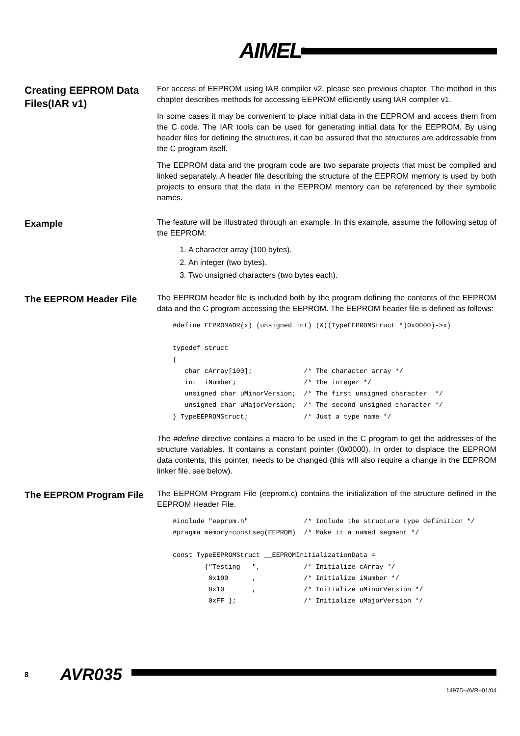AIMEL<sup>®</sup>
Creating EEPROM Data Files(IAR v1)
For access of EEPROM using IAR compiler v2, please see previous chapter. The method in this chapter describes methods for accessing EEPROM efficiently using IAR compiler v1.
In some cases it may be convenient to place initial data in the EEPROM and access them from the C code. The IAR tools can be used for generating initial data for the EEPROM. By using header files for defining the structures, it can be assured that the structures are addressable from the C program itself.
The EEPROM data and the program code are two separate projects that must be compiled and linked separately. A header file describing the structure of the EEPROM memory is used by both projects to ensure that the data in the EEPROM memory can be referenced by their symbolic names.
Example
The feature will be illustrated through an example. In this example, assume the following setup of the EEPROM:
1. A character array (100 bytes).
2. An integer (two bytes).
3. Two unsigned characters (two bytes each).
The EEPROM Header File
The EEPROM header file is included both by the program defining the contents of the EEPROM data and the C program accessing the EEPROM. The EEPROM header file is defined as follows:
#define EEPROMADR(x) (unsigned int) (&((TypeEEPROMStruct *)0x0000)->x)

typedef struct
{
   char cArray[100];             /* The character array */
   int  iNumber;                 /* The integer */
   unsigned char uMinorVersion;  /* The first unsigned character  */
   unsigned char uMajorVersion;  /* The second unsigned character */
} TypeEEPROMStruct;              /* Just a type name */
The #define directive contains a macro to be used in the C program to get the addresses of the structure variables. It contains a constant pointer (0x0000). In order to displace the EEPROM data contents, this pointer, needs to be changed (this will also require a change in the EEPROM linker file, see below).
The EEPROM Program File
The EEPROM Program File (eeprom.c) contains the initialization of the structure defined in the EEPROM Header File.
#include "eeprom.h"              /* Include the structure type definition */
#pragma memory=constseg(EEPROM)  /* Make it a named segment */

const TypeEEPROMStruct __EEPROMInitializationData =
        {"Testing   ",           /* Initialize cArray */
         0x100      ,            /* Initialize iNumber */
         0x10       ,            /* Initialize uMinorVersion */
         0xFF };                 /* Initialize uMajorVersion */
8 AVR035
1497D–AVR–01/04